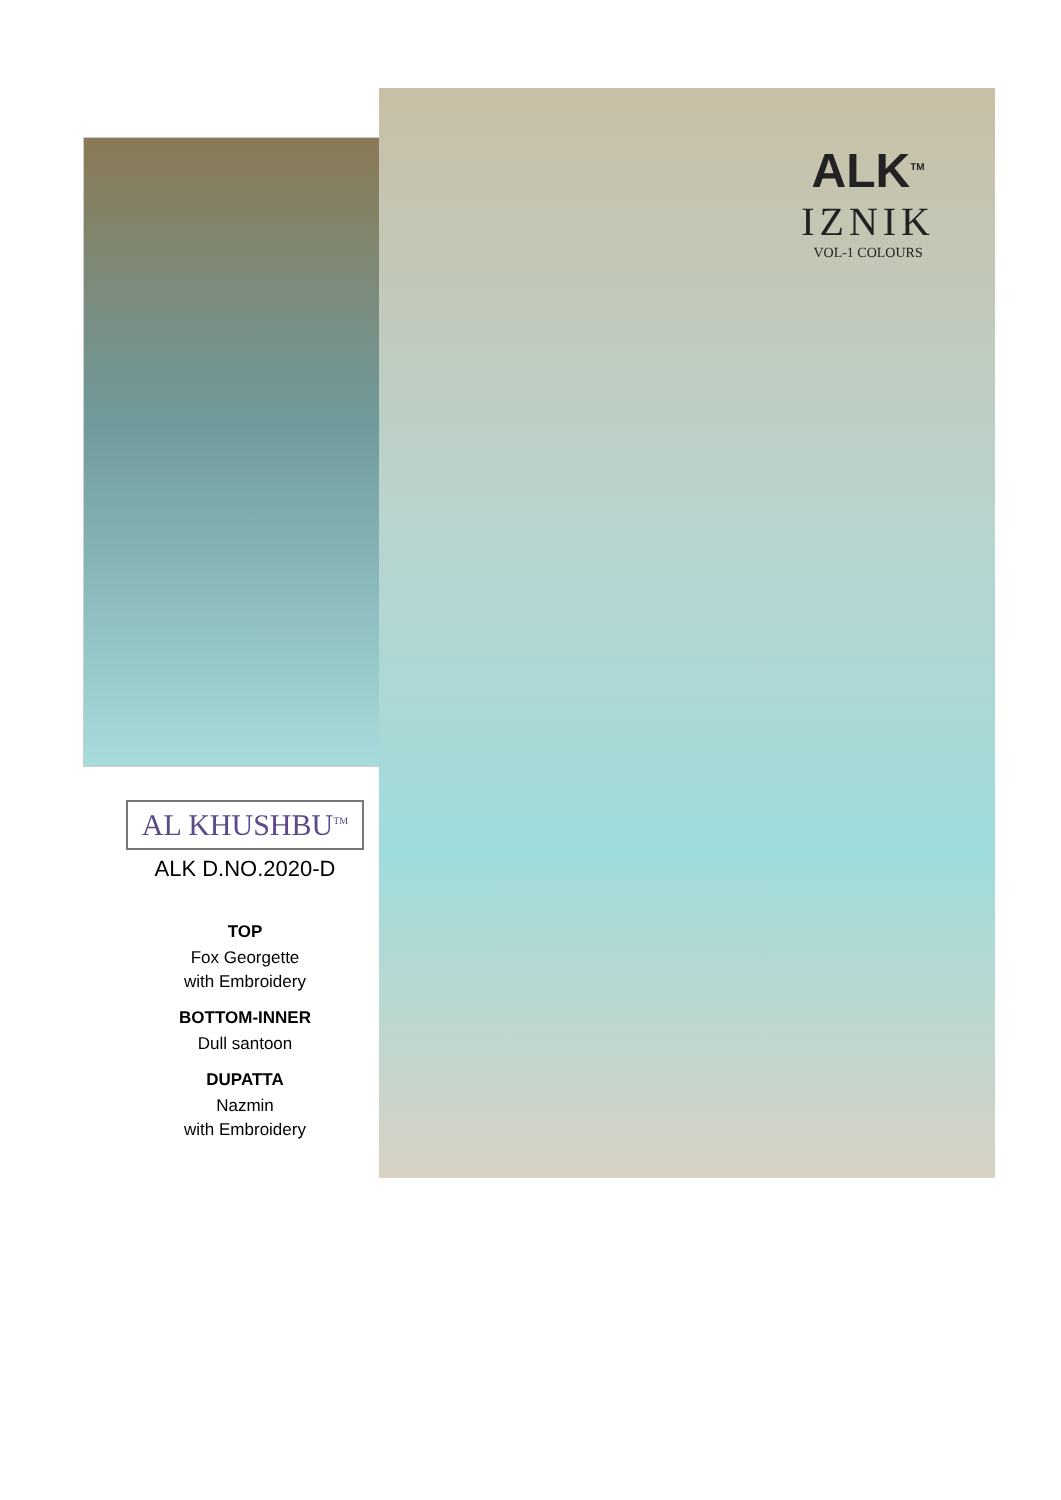ALK<sup>TM</sup>
IZNIK
VOL-1 COLOURS
AL KHUSHBU<sup>TM</sup>
ALK D.NO.2020-D
TOP
Fox Georgette
with Embroidery
BOTTOM-INNER
Dull santoon
DUPATTA
Nazmin
with Embroidery